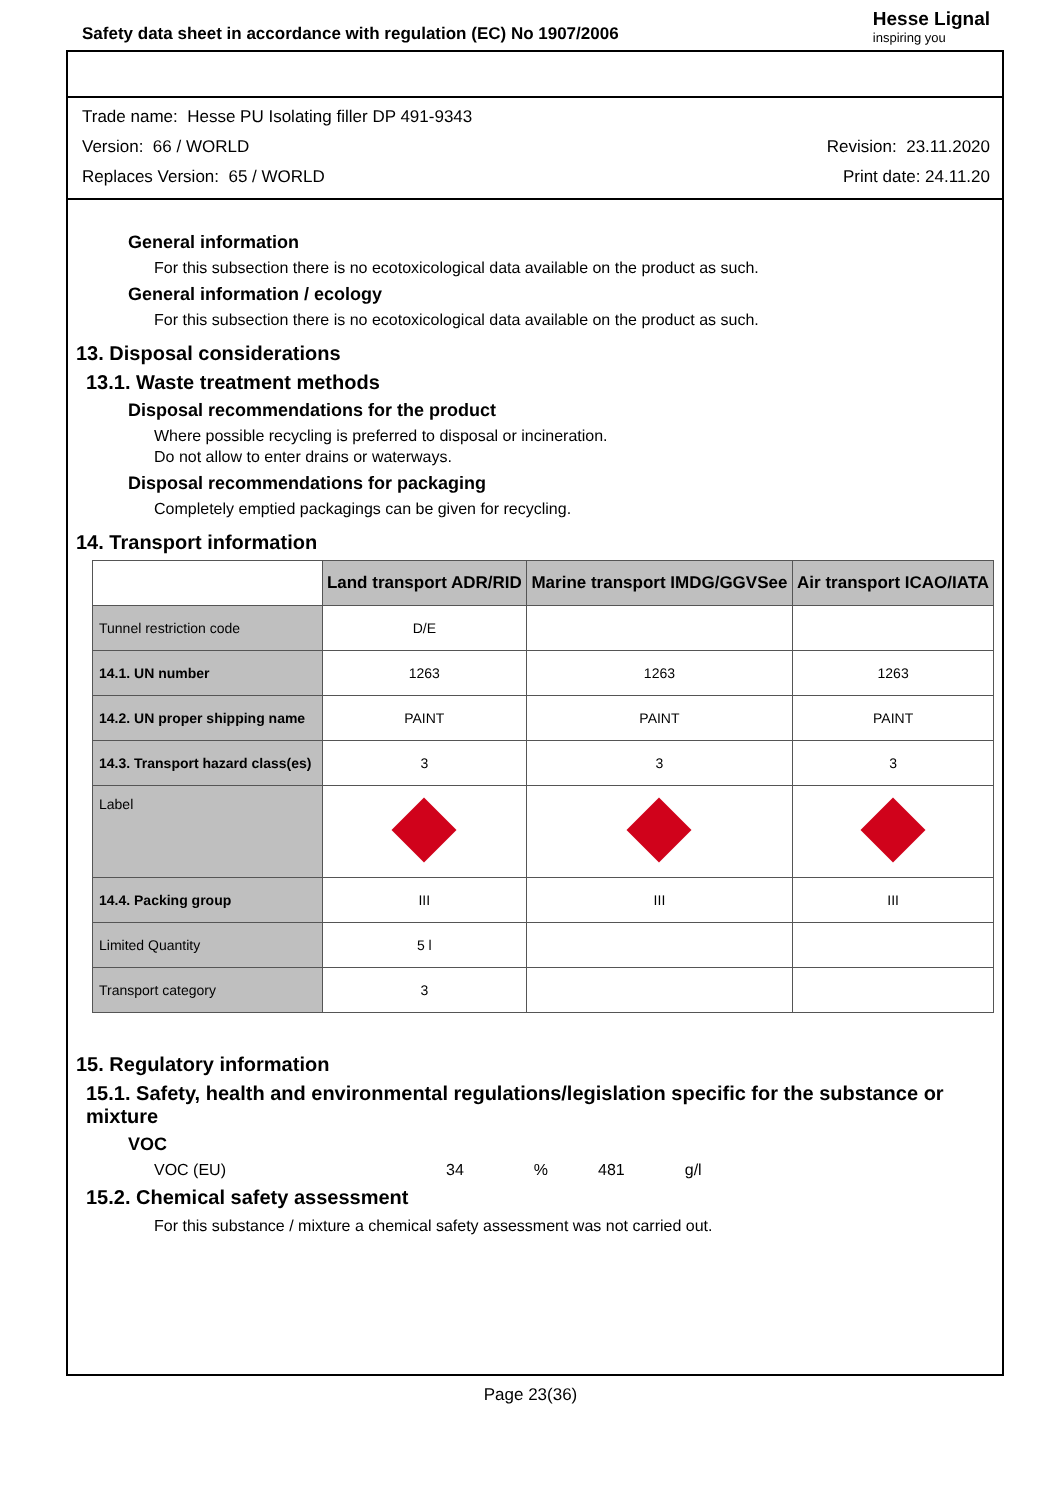Safety data sheet in accordance with regulation (EC) No 1907/2006
Hesse Lignal
inspiring you
Trade name: Hesse PU Isolating filler DP 491-9343
Version: 66 / WORLD Revision: 23.11.2020
Replaces Version: 65 / WORLD Print date: 24.11.20
General information
For this subsection there is no ecotoxicological data available on the product as such.
General information / ecology
For this subsection there is no ecotoxicological data available on the product as such.
13. Disposal considerations
13.1. Waste treatment methods
Disposal recommendations for the product
Where possible recycling is preferred to disposal or incineration.
Do not allow to enter drains or waterways.
Disposal recommendations for packaging
Completely emptied packagings can be given for recycling.
14. Transport information
| | Land transport ADR/RID | Marine transport IMDG/GGVSee | Air transport ICAO/IATA |
| --- | --- | --- | --- |
| Tunnel restriction code | D/E | | |
| 14.1. UN number | 1263 | 1263 | 1263 |
| 14.2. UN proper shipping name | PAINT | PAINT | PAINT |
| 14.3. Transport hazard class(es) | 3 | 3 | 3 |
| Label | | | |
| 14.4. Packing group | III | III | III |
| Limited Quantity | 5 l | | |
| Transport category | 3 | | |
15. Regulatory information
15.1. Safety, health and environmental regulations/legislation specific for the substance or mixture
VOC
VOC (EU) 34% 481 g/l
15.2. Chemical safety assessment
For this substance / mixture a chemical safety assessment was not carried out.
Page 23(36)